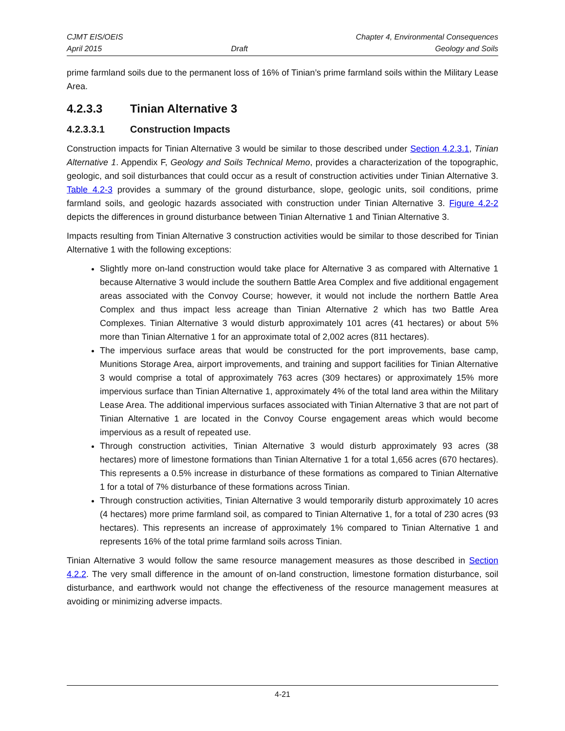CJMT EIS/OEIS
April 2015
Draft Chapter 4, Environmental Consequences
Geology and Soils
prime farmland soils due to the permanent loss of 16% of Tinian’s prime farmland soils within the Military Lease Area.
4.2.3.3 Tinian Alternative 3
4.2.3.3.1 Construction Impacts
Construction impacts for Tinian Alternative 3 would be similar to those described under Section 4.2.3.1, Tinian Alternative 1. Appendix F, Geology and Soils Technical Memo, provides a characterization of the topographic, geologic, and soil disturbances that could occur as a result of construction activities under Tinian Alternative 3. Table 4.2-3 provides a summary of the ground disturbance, slope, geologic units, soil conditions, prime farmland soils, and geologic hazards associated with construction under Tinian Alternative 3. Figure 4.2-2 depicts the differences in ground disturbance between Tinian Alternative 1 and Tinian Alternative 3.
Impacts resulting from Tinian Alternative 3 construction activities would be similar to those described for Tinian Alternative 1 with the following exceptions:
Slightly more on-land construction would take place for Alternative 3 as compared with Alternative 1 because Alternative 3 would include the southern Battle Area Complex and five additional engagement areas associated with the Convoy Course; however, it would not include the northern Battle Area Complex and thus impact less acreage than Tinian Alternative 2 which has two Battle Area Complexes. Tinian Alternative 3 would disturb approximately 101 acres (41 hectares) or about 5% more than Tinian Alternative 1 for an approximate total of 2,002 acres (811 hectares).
The impervious surface areas that would be constructed for the port improvements, base camp, Munitions Storage Area, airport improvements, and training and support facilities for Tinian Alternative 3 would comprise a total of approximately 763 acres (309 hectares) or approximately 15% more impervious surface than Tinian Alternative 1, approximately 4% of the total land area within the Military Lease Area. The additional impervious surfaces associated with Tinian Alternative 3 that are not part of Tinian Alternative 1 are located in the Convoy Course engagement areas which would become impervious as a result of repeated use.
Through construction activities, Tinian Alternative 3 would disturb approximately 93 acres (38 hectares) more of limestone formations than Tinian Alternative 1 for a total 1,656 acres (670 hectares). This represents a 0.5% increase in disturbance of these formations as compared to Tinian Alternative 1 for a total of 7% disturbance of these formations across Tinian.
Through construction activities, Tinian Alternative 3 would temporarily disturb approximately 10 acres (4 hectares) more prime farmland soil, as compared to Tinian Alternative 1, for a total of 230 acres (93 hectares). This represents an increase of approximately 1% compared to Tinian Alternative 1 and represents 16% of the total prime farmland soils across Tinian.
Tinian Alternative 3 would follow the same resource management measures as those described in Section 4.2.2. The very small difference in the amount of on-land construction, limestone formation disturbance, soil disturbance, and earthwork would not change the effectiveness of the resource management measures at avoiding or minimizing adverse impacts.
4-21